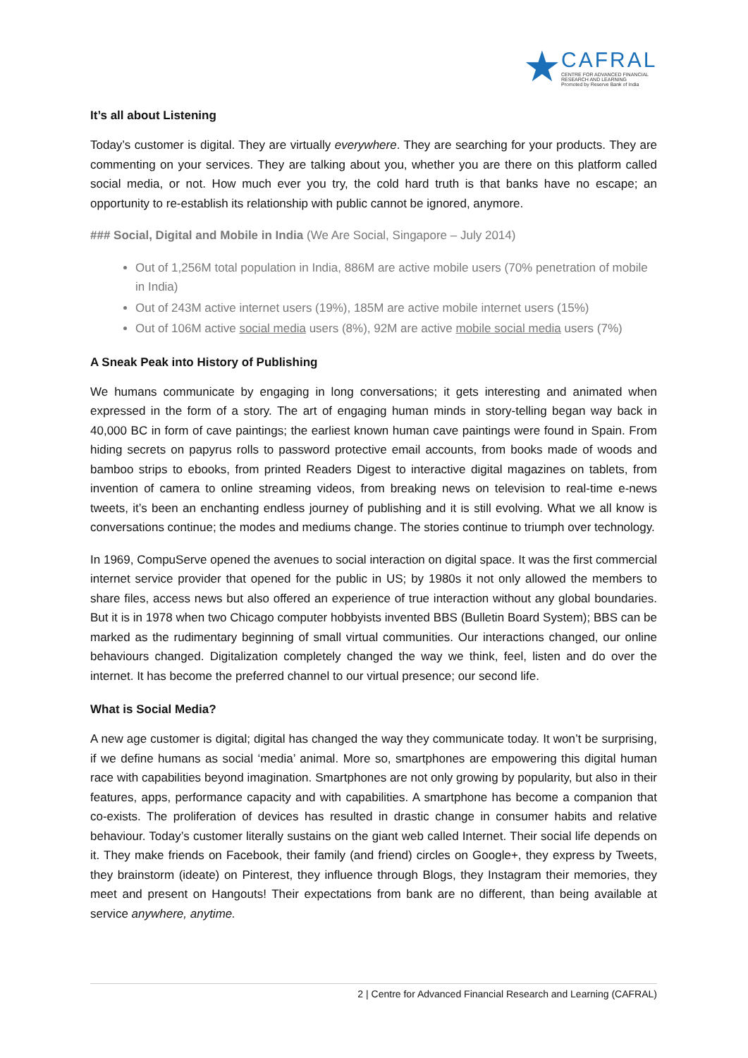★
CAFRAL
CENTRE FOR ADVANCED FINANCIAL
RESEARCH AND LEARNING
Promoted by Reserve Bank of India
It’s all about Listening
Today’s customer is digital. They are virtually everywhere. They are searching for your products. They are commenting on your services. They are talking about you, whether you are there on this platform called social media, or not. How much ever you try, the cold hard truth is that banks have no escape; an opportunity to re-establish its relationship with public cannot be ignored, anymore.
### Social, Digital and Mobile in India (We Are Social, Singapore – July 2014)
Out of 1,256M total population in India, 886M are active mobile users (70% penetration of mobile in India)
Out of 243M active internet users (19%), 185M are active mobile internet users (15%)
Out of 106M active social media users (8%), 92M are active mobile social media users (7%)
A Sneak Peak into History of Publishing
We humans communicate by engaging in long conversations; it gets interesting and animated when expressed in the form of a story. The art of engaging human minds in story-telling began way back in 40,000 BC in form of cave paintings; the earliest known human cave paintings were found in Spain. From hiding secrets on papyrus rolls to password protective email accounts, from books made of woods and bamboo strips to ebooks, from printed Readers Digest to interactive digital magazines on tablets, from invention of camera to online streaming videos, from breaking news on television to real-time e-news tweets, it’s been an enchanting endless journey of publishing and it is still evolving. What we all know is conversations continue; the modes and mediums change. The stories continue to triumph over technology.
In 1969, CompuServe opened the avenues to social interaction on digital space. It was the first commercial internet service provider that opened for the public in US; by 1980s it not only allowed the members to share files, access news but also offered an experience of true interaction without any global boundaries. But it is in 1978 when two Chicago computer hobbyists invented BBS (Bulletin Board System); BBS can be marked as the rudimentary beginning of small virtual communities. Our interactions changed, our online behaviours changed. Digitalization completely changed the way we think, feel, listen and do over the internet. It has become the preferred channel to our virtual presence; our second life.
What is Social Media?
A new age customer is digital; digital has changed the way they communicate today. It won’t be surprising, if we define humans as social ‘media’ animal. More so, smartphones are empowering this digital human race with capabilities beyond imagination. Smartphones are not only growing by popularity, but also in their features, apps, performance capacity and with capabilities. A smartphone has become a companion that co-exists. The proliferation of devices has resulted in drastic change in consumer habits and relative behaviour. Today’s customer literally sustains on the giant web called Internet. Their social life depends on it. They make friends on Facebook, their family (and friend) circles on Google+, they express by Tweets, they brainstorm (ideate) on Pinterest, they influence through Blogs, they Instagram their memories, they meet and present on Hangouts! Their expectations from bank are no different, than being available at service anywhere, anytime.
2 | Centre for Advanced Financial Research and Learning (CAFRAL)